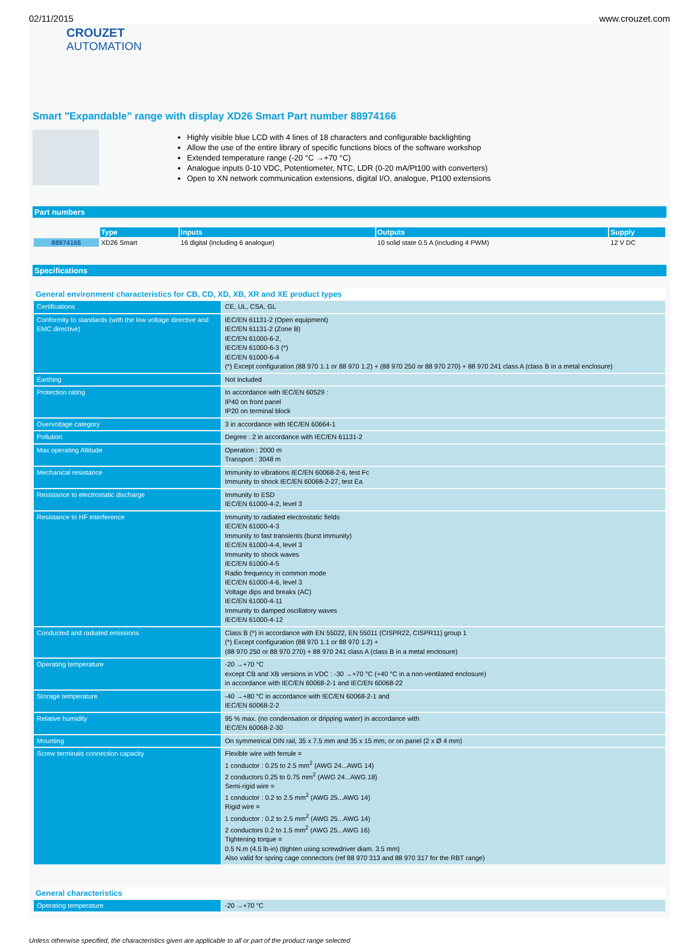02/11/2015 www.crouzet.com
CROUZET
AUTOMATION
Smart "Expandable" range with display XD26 Smart Part number 88974166
Highly visible blue LCD with 4 lines of 18 characters and configurable backlighting
Allow the use of the entire library of specific functions blocs of the software workshop
Extended temperature range (-20 °C →+70 °C)
Analogue inputs 0-10 VDC, Potentiometer, NTC, LDR (0-20 mA/Pt100 with converters)
Open to XN network communication extensions, digital I/O, analogue, Pt100 extensions
Part numbers
| | Type | Inputs | Outputs | Supply |
| 88974166 | XD26 Smart | 16 digital (including 6 analogue) | 10 solid state 0.5 A (including 4 PWM) | 12 V DC |
Specifications
General environment characteristics for CB, CD, XD, XB, XR and XE product types
| Certifications | CE, UL, CSA, GL |
| Conformity to standards (with the low voltage directive and EMC directive) | IEC/EN 61131-2 (Open equipment) IEC/EN 61131-2 (Zone B) IEC/EN 61000-6-2, IEC/EN 61000-6-3 (*) IEC/EN 61000-6-4 (*) Except configuration (88 970 1.1 or 88 970 1.2) + (88 970 250 or 88 970 270) + 88 970 241 class A (class B in a metal enclosure) |
| Earthing | Not included |
| Protection rating | In accordance with IEC/EN 60529 : IP40 on front panel IP20 on terminal block |
| Overvoltage category | 3 in accordance with IEC/EN 60664-1 |
| Pollution | Degree : 2 in accordance with IEC/EN 61131-2 |
| Max operating Altitude | Operation : 2000 m Transport : 3048 m |
| Mechanical resistance | Immunity to vibrations IEC/EN 60068-2-6, test Fc Immunity to shock IEC/EN 60068-2-27, test Ea |
| Resistance to electrostatic discharge | Immunity to ESD IEC/EN 61000-4-2, level 3 |
| Resistance to HF interference | Immunity to radiated electrostatic fields IEC/EN 61000-4-3 Immunity to fast transients (burst immunity) IEC/EN 61000-4-4, level 3 Immunity to shock waves IEC/EN 61000-4-5 Radio frequency in common mode IEC/EN 61000-4-6, level 3 Voltage dips and breaks (AC) IEC/EN 61000-4-11 Immunity to damped oscillatory waves IEC/EN 61000-4-12 |
| Conducted and radiated emissions | Class B (*) in accordance with EN 55022, EN 55011 (CISPR22, CISPR11) group 1 (*) Except configuration (88 970 1.1 or 88 970 1.2) + (88 970 250 or 88 970 270) + 88 970 241 class A (class B in a metal enclosure) |
| Operating temperature | -20 →+70 °C except CB and XB versions in VDC : -30 →+70 °C (+40 °C in a non-ventilated enclosure) in accordance with IEC/EN 60068-2-1 and IEC/EN 60068-22 |
| Storage temperature | -40 →+80 °C in accordance with IEC/EN 60068-2-1 and IEC/EN 60068-2-2 |
| Relative humidity | 95 % max. (no condensation or dripping water) in accordance with IEC/EN 60068-2-30 |
| Mounting | On symmetrical DIN rail, 35 x 7.5 mm and 35 x 15 mm, or on panel (2 x Ø 4 mm) |
| Screw terminals connection capacity | Flexible wire with ferrule = 1 conductor : 0.25 to 2.5 mm<sup>2</sup> (AWG 24...AWG 14) 2 conductors 0.25 to 0.75 mm<sup>2</sup> (AWG 24...AWG 18) Semi-rigid wire = 1 conductor : 0.2 to 2.5 mm<sup>2</sup> (AWG 25...AWG 14) Rigid wire = 1 conductor : 0.2 to 2.5 mm<sup>2</sup> (AWG 25...AWG 14) 2 conductors 0.2 to 1.5 mm<sup>2</sup> (AWG 25...AWG 16) Tightening torque = 0.5 N.m (4.5 lb-in) (tighten using screwdriver diam. 3.5 mm) Also valid for spring cage connectors (ref 88 970 313 and 88 970 317 for the RBT range) |
General characteristics
| Operating temperature | -20 →+70 °C |
Unless otherwise specified, the characteristics given are applicable to all or part of the product range selected